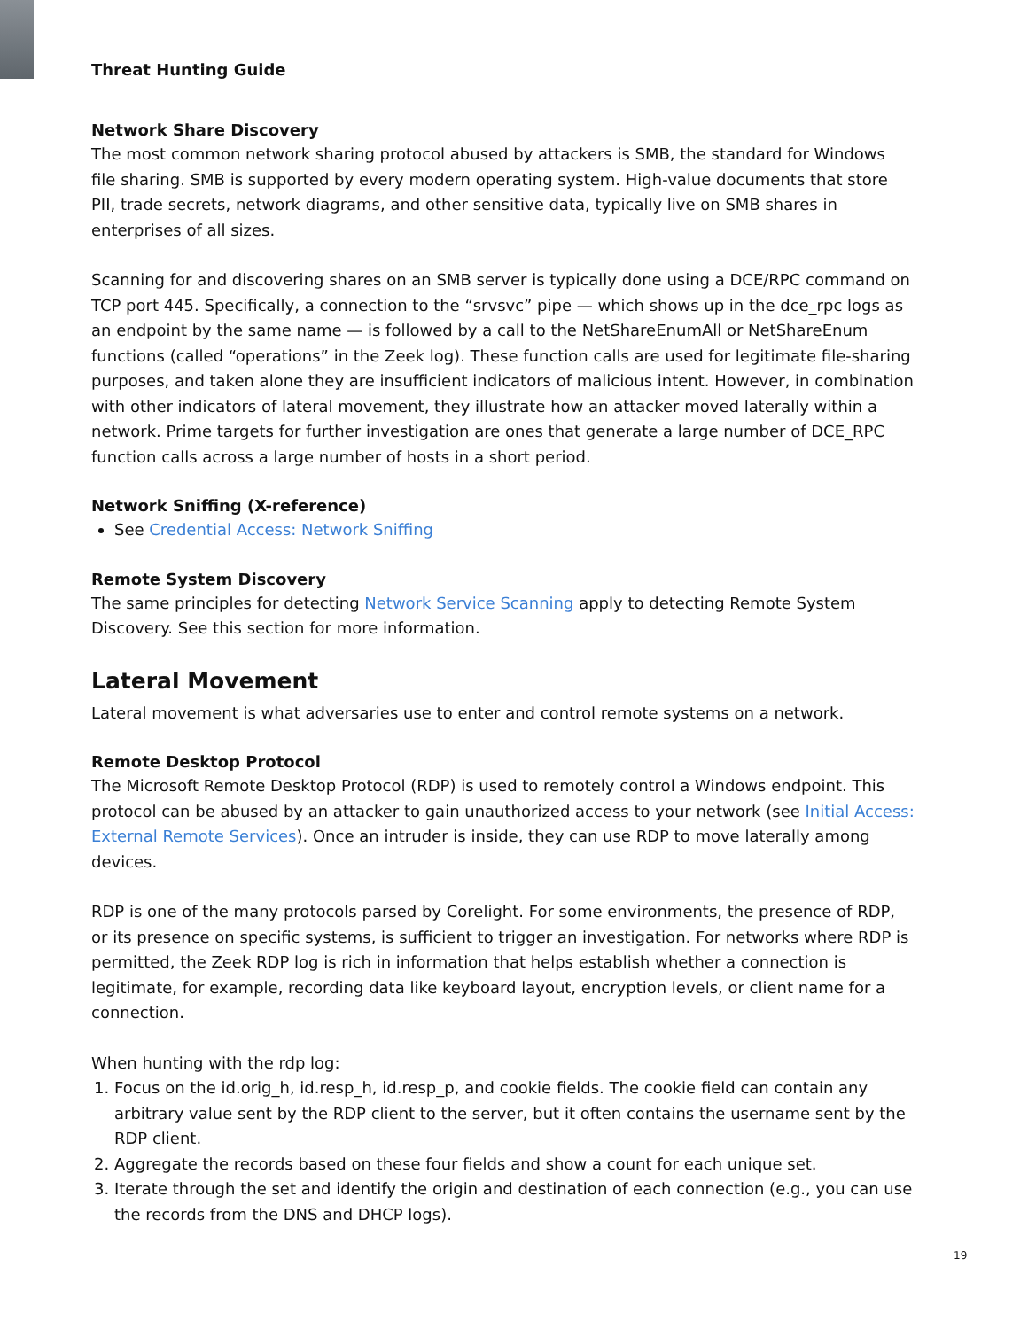Threat Hunting Guide
Network Share Discovery
The most common network sharing protocol abused by attackers is SMB, the standard for Windows file sharing. SMB is supported by every modern operating system. High-value documents that store PII, trade secrets, network diagrams, and other sensitive data, typically live on SMB shares in enterprises of all sizes.
Scanning for and discovering shares on an SMB server is typically done using a DCE/RPC command on TCP port 445. Specifically, a connection to the “srvsvc” pipe — which shows up in the dce_rpc logs as an endpoint by the same name — is followed by a call to the NetShareEnumAll or NetShareEnum functions (called “operations” in the Zeek log). These function calls are used for legitimate file-sharing purposes, and taken alone they are insufficient indicators of malicious intent. However, in combination with other indicators of lateral movement, they illustrate how an attacker moved laterally within a network. Prime targets for further investigation are ones that generate a large number of DCE_RPC function calls across a large number of hosts in a short period.
Network Sniffing (X-reference)
See Credential Access: Network Sniffing
Remote System Discovery
The same principles for detecting Network Service Scanning apply to detecting Remote System Discovery. See this section for more information.
Lateral Movement
Lateral movement is what adversaries use to enter and control remote systems on a network.
Remote Desktop Protocol
The Microsoft Remote Desktop Protocol (RDP) is used to remotely control a Windows endpoint. This protocol can be abused by an attacker to gain unauthorized access to your network (see Initial Access: External Remote Services). Once an intruder is inside, they can use RDP to move laterally among devices.
RDP is one of the many protocols parsed by Corelight. For some environments, the presence of RDP, or its presence on specific systems, is sufficient to trigger an investigation. For networks where RDP is permitted, the Zeek RDP log is rich in information that helps establish whether a connection is legitimate, for example, recording data like keyboard layout, encryption levels, or client name for a connection.
When hunting with the rdp log:
1. Focus on the id.orig_h, id.resp_h, id.resp_p, and cookie fields. The cookie field can contain any arbitrary value sent by the RDP client to the server, but it often contains the username sent by the RDP client.
2. Aggregate the records based on these four fields and show a count for each unique set.
3. Iterate through the set and identify the origin and destination of each connection (e.g., you can use the records from the DNS and DHCP logs).
19